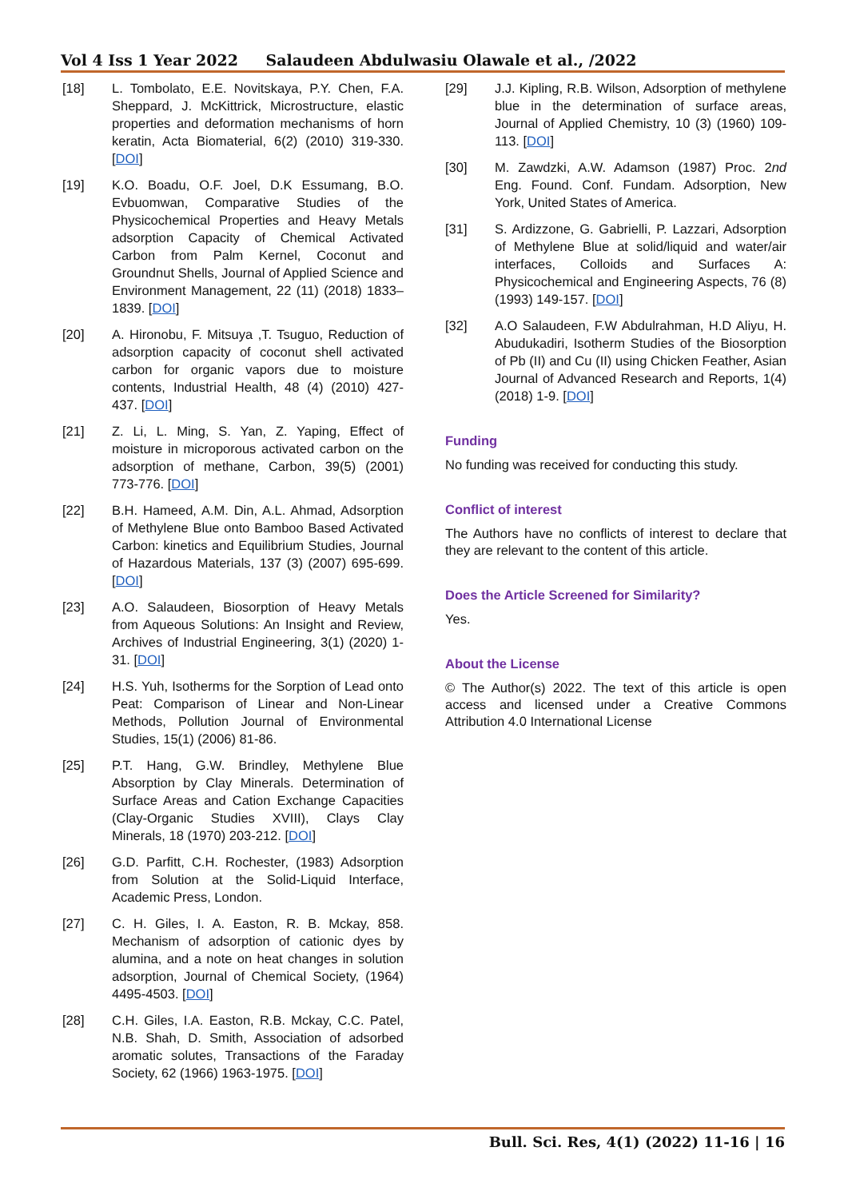Vol 4 Iss 1 Year 2022 Salaudeen Abdulwasiu Olawale et al., /2022
[18] L. Tombolato, E.E. Novitskaya, P.Y. Chen, F.A. Sheppard, J. McKittrick, Microstructure, elastic properties and deformation mechanisms of horn keratin, Acta Biomaterial, 6(2) (2010) 319-330. [DOI]
[19] K.O. Boadu, O.F. Joel, D.K Essumang, B.O. Evbuomwan, Comparative Studies of the Physicochemical Properties and Heavy Metals adsorption Capacity of Chemical Activated Carbon from Palm Kernel, Coconut and Groundnut Shells, Journal of Applied Science and Environment Management, 22 (11) (2018) 1833–1839. [DOI]
[20] A. Hironobu, F. Mitsuya ,T. Tsuguo, Reduction of adsorption capacity of coconut shell activated carbon for organic vapors due to moisture contents, Industrial Health, 48 (4) (2010) 427-437. [DOI]
[21] Z. Li, L. Ming, S. Yan, Z. Yaping, Effect of moisture in microporous activated carbon on the adsorption of methane, Carbon, 39(5) (2001) 773-776. [DOI]
[22] B.H. Hameed, A.M. Din, A.L. Ahmad, Adsorption of Methylene Blue onto Bamboo Based Activated Carbon: kinetics and Equilibrium Studies, Journal of Hazardous Materials, 137 (3) (2007) 695-699. [DOI]
[23] A.O. Salaudeen, Biosorption of Heavy Metals from Aqueous Solutions: An Insight and Review, Archives of Industrial Engineering, 3(1) (2020) 1-31. [DOI]
[24] H.S. Yuh, Isotherms for the Sorption of Lead onto Peat: Comparison of Linear and Non-Linear Methods, Pollution Journal of Environmental Studies, 15(1) (2006) 81-86.
[25] P.T. Hang, G.W. Brindley, Methylene Blue Absorption by Clay Minerals. Determination of Surface Areas and Cation Exchange Capacities (Clay-Organic Studies XVIII), Clays Clay Minerals, 18 (1970) 203-212. [DOI]
[26] G.D. Parfitt, C.H. Rochester, (1983) Adsorption from Solution at the Solid-Liquid Interface, Academic Press, London.
[27] C. H. Giles, I. A. Easton, R. B. Mckay, 858. Mechanism of adsorption of cationic dyes by alumina, and a note on heat changes in solution adsorption, Journal of Chemical Society, (1964) 4495-4503. [DOI]
[28] C.H. Giles, I.A. Easton, R.B. Mckay, C.C. Patel, N.B. Shah, D. Smith, Association of adsorbed aromatic solutes, Transactions of the Faraday Society, 62 (1966) 1963-1975. [DOI]
[29] J.J. Kipling, R.B. Wilson, Adsorption of methylene blue in the determination of surface areas, Journal of Applied Chemistry, 10 (3) (1960) 109-113. [DOI]
[30] M. Zawdzki, A.W. Adamson (1987) Proc. 2nd Eng. Found. Conf. Fundam. Adsorption, New York, United States of America.
[31] S. Ardizzone, G. Gabrielli, P. Lazzari, Adsorption of Methylene Blue at solid/liquid and water/air interfaces, Colloids and Surfaces A: Physicochemical and Engineering Aspects, 76 (8) (1993) 149-157. [DOI]
[32] A.O Salaudeen, F.W Abdulrahman, H.D Aliyu, H. Abudukadiri, Isotherm Studies of the Biosorption of Pb (II) and Cu (II) using Chicken Feather, Asian Journal of Advanced Research and Reports, 1(4) (2018) 1-9. [DOI]
Funding
No funding was received for conducting this study.
Conflict of interest
The Authors have no conflicts of interest to declare that they are relevant to the content of this article.
Does the Article Screened for Similarity?
Yes.
About the License
© The Author(s) 2022. The text of this article is open access and licensed under a Creative Commons Attribution 4.0 International License
Bull. Sci. Res, 4(1) (2022) 11-16 | 16